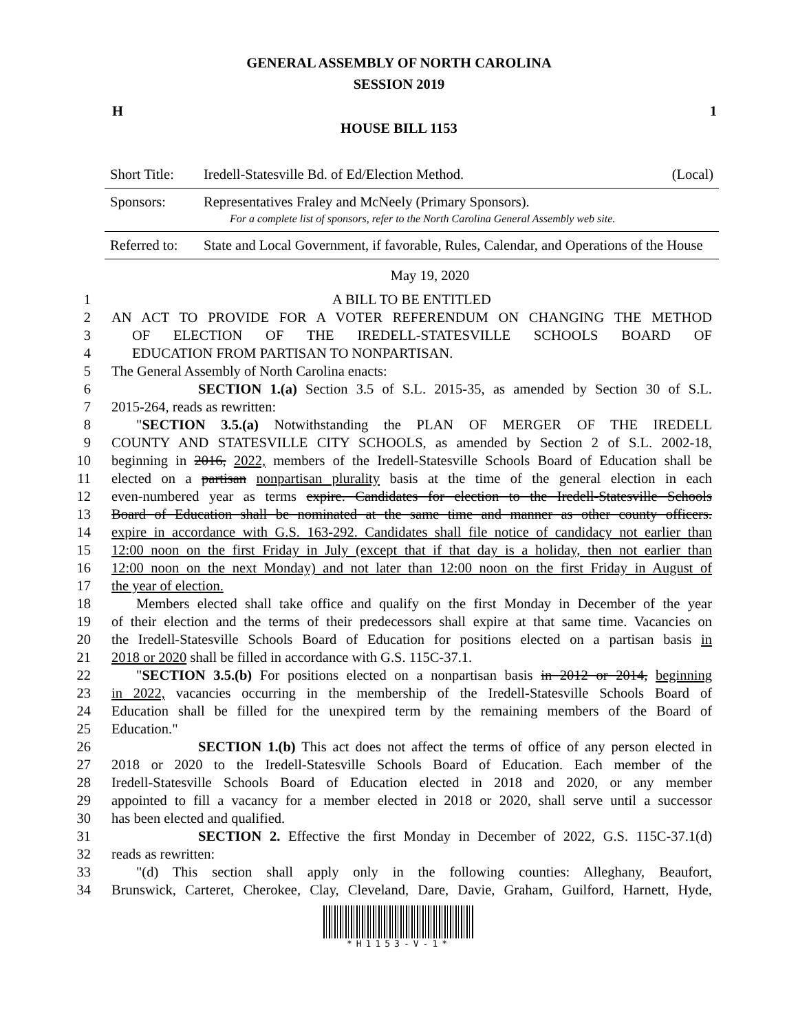GENERAL ASSEMBLY OF NORTH CAROLINA
SESSION 2019
H 1
HOUSE BILL 1153
| Short Title: | Iredell-Statesville Bd. of Ed/Election Method. | (Local) |
| Sponsors: | Representatives Fraley and McNeely (Primary Sponsors). For a complete list of sponsors, refer to the North Carolina General Assembly web site. | |
| Referred to: | State and Local Government, if favorable, Rules, Calendar, and Operations of the House | |
May 19, 2020
1 A BILL TO BE ENTITLED
2 AN ACT TO PROVIDE FOR A VOTER REFERENDUM ON CHANGING THE METHOD
3 OF ELECTION OF THE IREDELL-STATESVILLE SCHOOLS BOARD OF
4 EDUCATION FROM PARTISAN TO NONPARTISAN.
5 The General Assembly of North Carolina enacts:
6 SECTION 1.(a) Section 3.5 of S.L. 2015-35, as amended by Section 30 of S.L.
7 2015-264, reads as rewritten:
8 "SECTION 3.5.(a) Notwithstanding the PLAN OF MERGER OF THE IREDELL
9 COUNTY AND STATESVILLE CITY SCHOOLS, as amended by Section 2 of S.L. 2002-18,
10 beginning in 2016, 2022, members of the Iredell-Statesville Schools Board of Education shall be
11 elected on a partisan nonpartisan plurality basis at the time of the general election in each
12 even-numbered year as terms expire. Candidates for election to the Iredell-Statesville Schools
13 Board of Education shall be nominated at the same time and manner as other county officers.
14 expire in accordance with G.S. 163-292. Candidates shall file notice of candidacy not earlier than
15 12:00 noon on the first Friday in July (except that if that day is a holiday, then not earlier than
16 12:00 noon on the next Monday) and not later than 12:00 noon on the first Friday in August of
17 the year of election.
18 Members elected shall take office and qualify on the first Monday in December of the year
19 of their election and the terms of their predecessors shall expire at that same time. Vacancies on
20 the Iredell-Statesville Schools Board of Education for positions elected on a partisan basis in
21 2018 or 2020 shall be filled in accordance with G.S. 115C-37.1.
22 "SECTION 3.5.(b) For positions elected on a nonpartisan basis in 2012 or 2014, beginning
23 in 2022, vacancies occurring in the membership of the Iredell-Statesville Schools Board of
24 Education shall be filled for the unexpired term by the remaining members of the Board of
25 Education."
26 SECTION 1.(b) This act does not affect the terms of office of any person elected in
27 2018 or 2020 to the Iredell-Statesville Schools Board of Education. Each member of the
28 Iredell-Statesville Schools Board of Education elected in 2018 and 2020, or any member
29 appointed to fill a vacancy for a member elected in 2018 or 2020, shall serve until a successor
30 has been elected and qualified.
31 SECTION 2. Effective the first Monday in December of 2022, G.S. 115C-37.1(d)
32 reads as rewritten:
33 "(d) This section shall apply only in the following counties: Alleghany, Beaufort,
34 Brunswick, Carteret, Cherokee, Clay, Cleveland, Dare, Davie, Graham, Guilford, Harnett, Hyde,
*H1153-V-1*